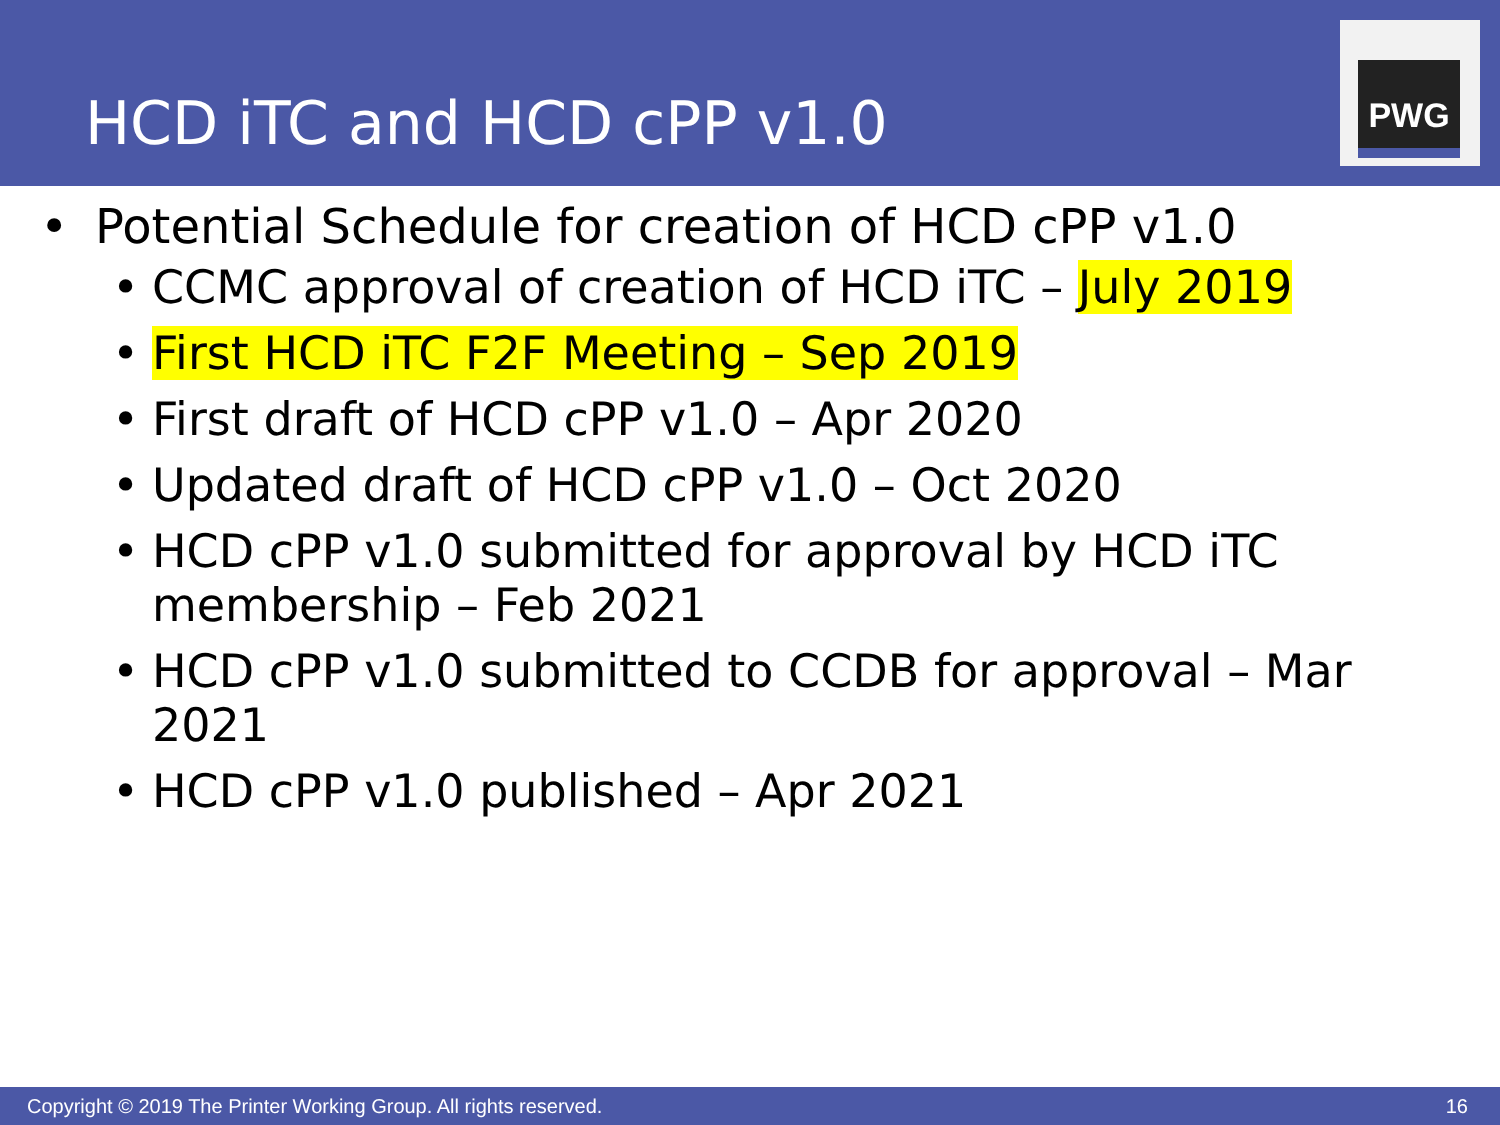HCD iTC and HCD cPP v1.0
PWG
• Potential Schedule for creation of HCD cPP v1.0
• CCMC approval of creation of HCD iTC – July 2019
• First HCD iTC F2F Meeting – Sep 2019
• First draft of HCD cPP v1.0 – Apr 2020
• Updated draft of HCD cPP v1.0 – Oct 2020
• HCD cPP v1.0 submitted for approval by HCD iTC membership – Feb 2021
• HCD cPP v1.0 submitted to CCDB for approval – Mar 2021
• HCD cPP v1.0 published – Apr 2021
Copyright © 2019 The Printer Working Group. All rights reserved. 16